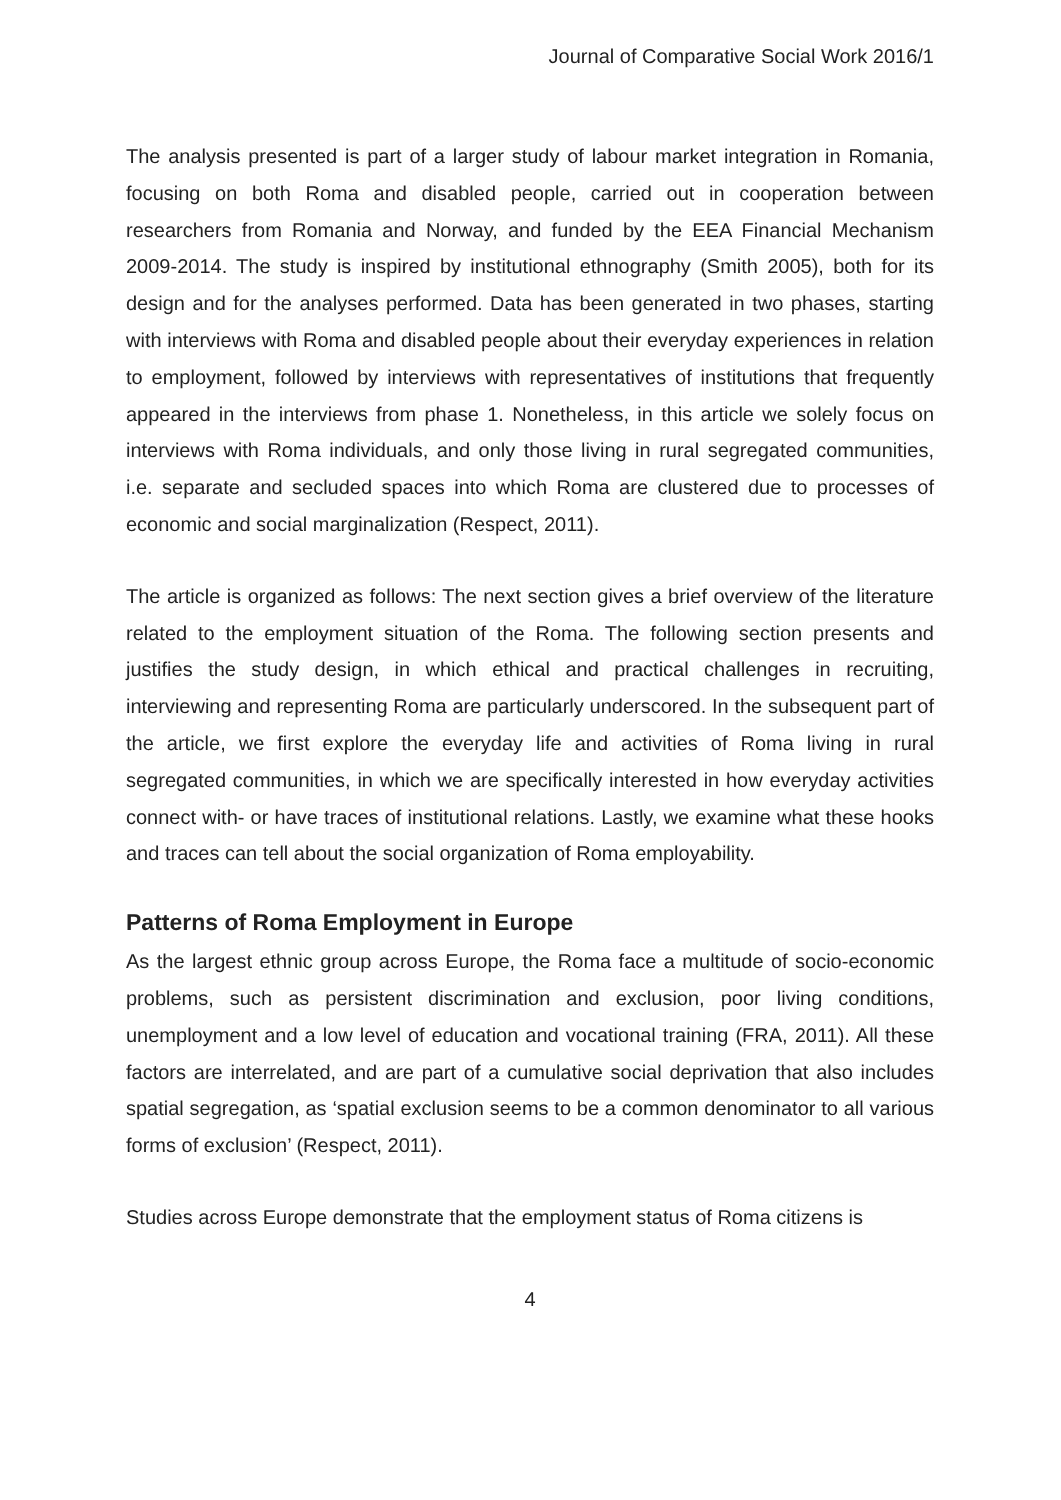Journal of Comparative Social Work 2016/1
The analysis presented is part of a larger study of labour market integration in Romania, focusing on both Roma and disabled people, carried out in cooperation between researchers from Romania and Norway, and funded by the EEA Financial Mechanism 2009-2014. The study is inspired by institutional ethnography (Smith 2005), both for its design and for the analyses performed. Data has been generated in two phases, starting with interviews with Roma and disabled people about their everyday experiences in relation to employment, followed by interviews with representatives of institutions that frequently appeared in the interviews from phase 1. Nonetheless, in this article we solely focus on interviews with Roma individuals, and only those living in rural segregated communities, i.e. separate and secluded spaces into which Roma are clustered due to processes of economic and social marginalization (Respect, 2011).
The article is organized as follows: The next section gives a brief overview of the literature related to the employment situation of the Roma. The following section presents and justifies the study design, in which ethical and practical challenges in recruiting, interviewing and representing Roma are particularly underscored. In the subsequent part of the article, we first explore the everyday life and activities of Roma living in rural segregated communities, in which we are specifically interested in how everyday activities connect with- or have traces of institutional relations. Lastly, we examine what these hooks and traces can tell about the social organization of Roma employability.
Patterns of Roma Employment in Europe
As the largest ethnic group across Europe, the Roma face a multitude of socio-economic problems, such as persistent discrimination and exclusion, poor living conditions, unemployment and a low level of education and vocational training (FRA, 2011). All these factors are interrelated, and are part of a cumulative social deprivation that also includes spatial segregation, as ‘spatial exclusion seems to be a common denominator to all various forms of exclusion’ (Respect, 2011).
Studies across Europe demonstrate that the employment status of Roma citizens is
4